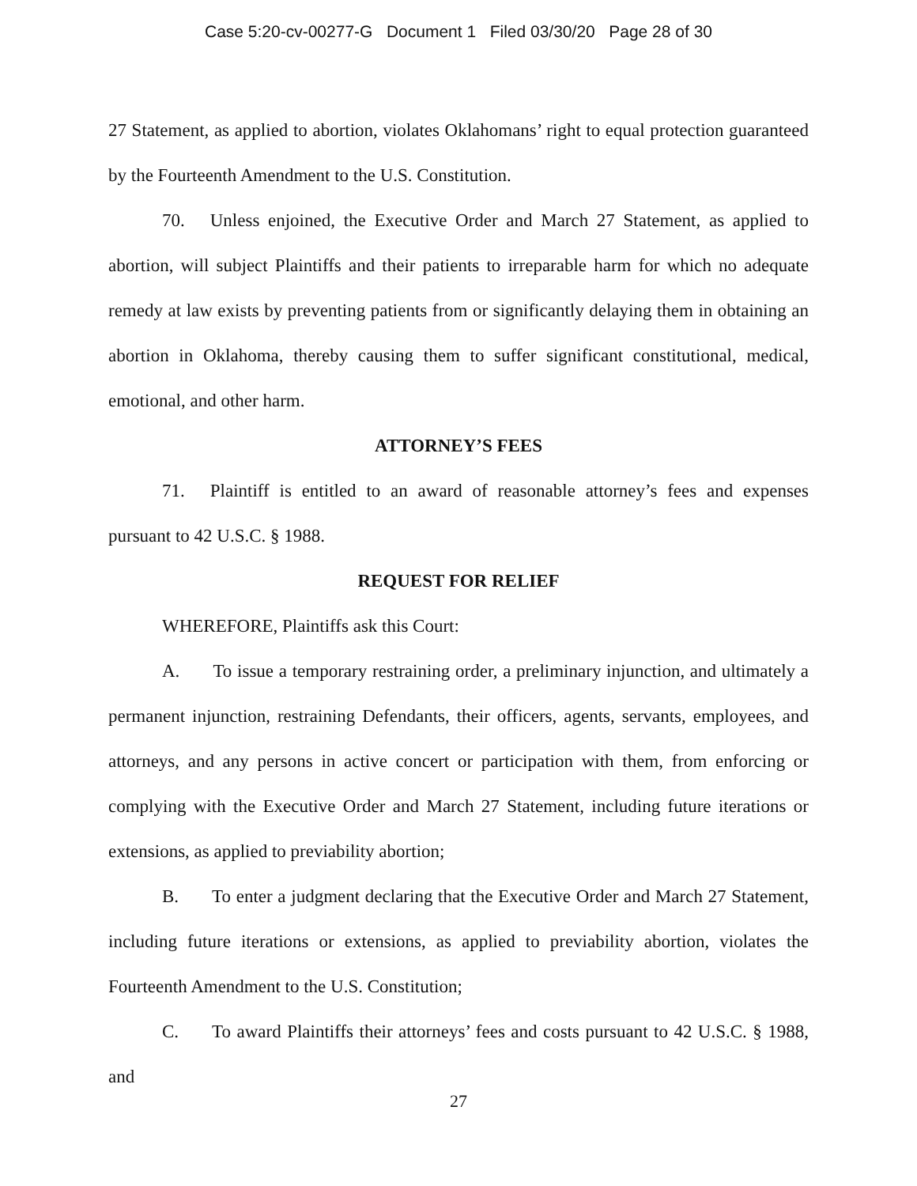Case 5:20-cv-00277-G Document 1 Filed 03/30/20 Page 28 of 30
27 Statement, as applied to abortion, violates Oklahomans’ right to equal protection guaranteed by the Fourteenth Amendment to the U.S. Constitution.
70. Unless enjoined, the Executive Order and March 27 Statement, as applied to abortion, will subject Plaintiffs and their patients to irreparable harm for which no adequate remedy at law exists by preventing patients from or significantly delaying them in obtaining an abortion in Oklahoma, thereby causing them to suffer significant constitutional, medical, emotional, and other harm.
ATTORNEY’S FEES
71. Plaintiff is entitled to an award of reasonable attorney’s fees and expenses pursuant to 42 U.S.C. § 1988.
REQUEST FOR RELIEF
WHEREFORE, Plaintiffs ask this Court:
A. To issue a temporary restraining order, a preliminary injunction, and ultimately a permanent injunction, restraining Defendants, their officers, agents, servants, employees, and attorneys, and any persons in active concert or participation with them, from enforcing or complying with the Executive Order and March 27 Statement, including future iterations or extensions, as applied to previability abortion;
B. To enter a judgment declaring that the Executive Order and March 27 Statement, including future iterations or extensions, as applied to previability abortion, violates the Fourteenth Amendment to the U.S. Constitution;
C. To award Plaintiffs their attorneys’ fees and costs pursuant to 42 U.S.C. § 1988, and
27